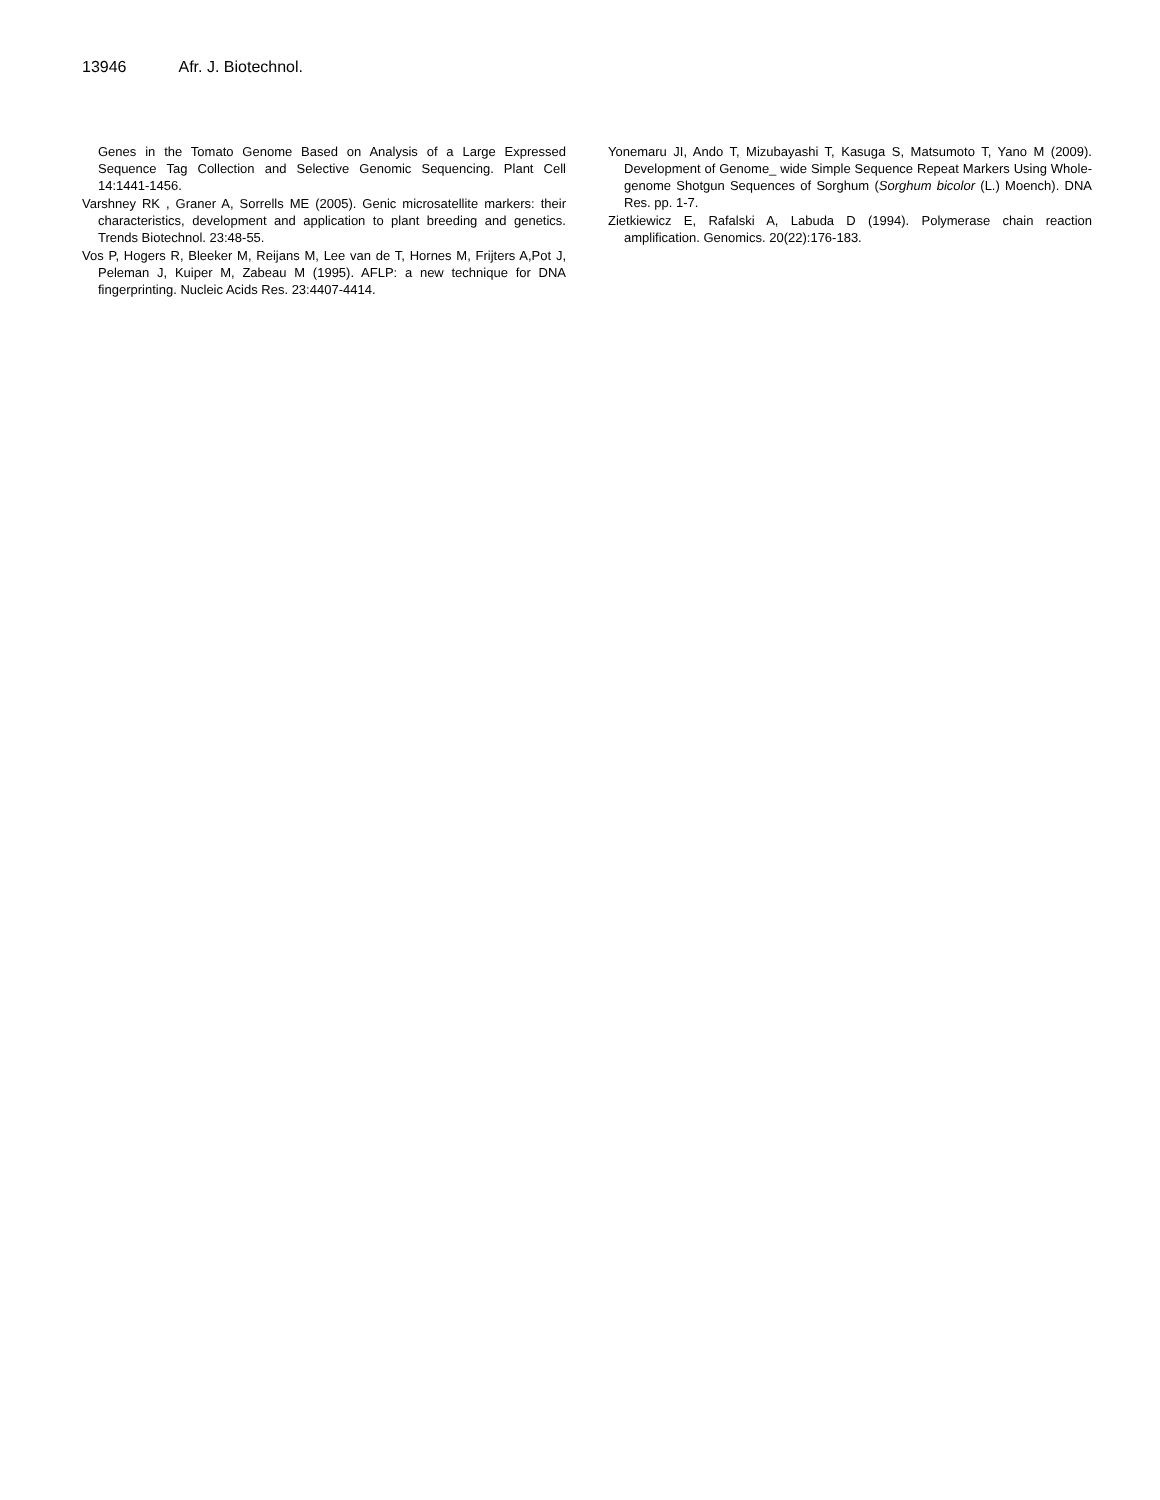13946 Afr. J. Biotechnol.
Genes in the Tomato Genome Based on Analysis of a Large Expressed Sequence Tag Collection and Selective Genomic Sequencing. Plant Cell 14:1441-1456.
Varshney RK , Graner A, Sorrells ME (2005). Genic microsatellite markers: their characteristics, development and application to plant breeding and genetics. Trends Biotechnol. 23:48-55.
Vos P, Hogers R, Bleeker M, Reijans M, Lee van de T, Hornes M, Frijters A,Pot J, Peleman J, Kuiper M, Zabeau M (1995). AFLP: a new technique for DNA fingerprinting. Nucleic Acids Res. 23:4407-4414.
Yonemaru JI, Ando T, Mizubayashi T, Kasuga S, Matsumoto T, Yano M (2009). Development of Genome_ wide Simple Sequence Repeat Markers Using Whole- genome Shotgun Sequences of Sorghum (Sorghum bicolor (L.) Moench). DNA Res. pp. 1-7.
Zietkiewicz E, Rafalski A, Labuda D (1994). Polymerase chain reaction amplification. Genomics. 20(22):176-183.